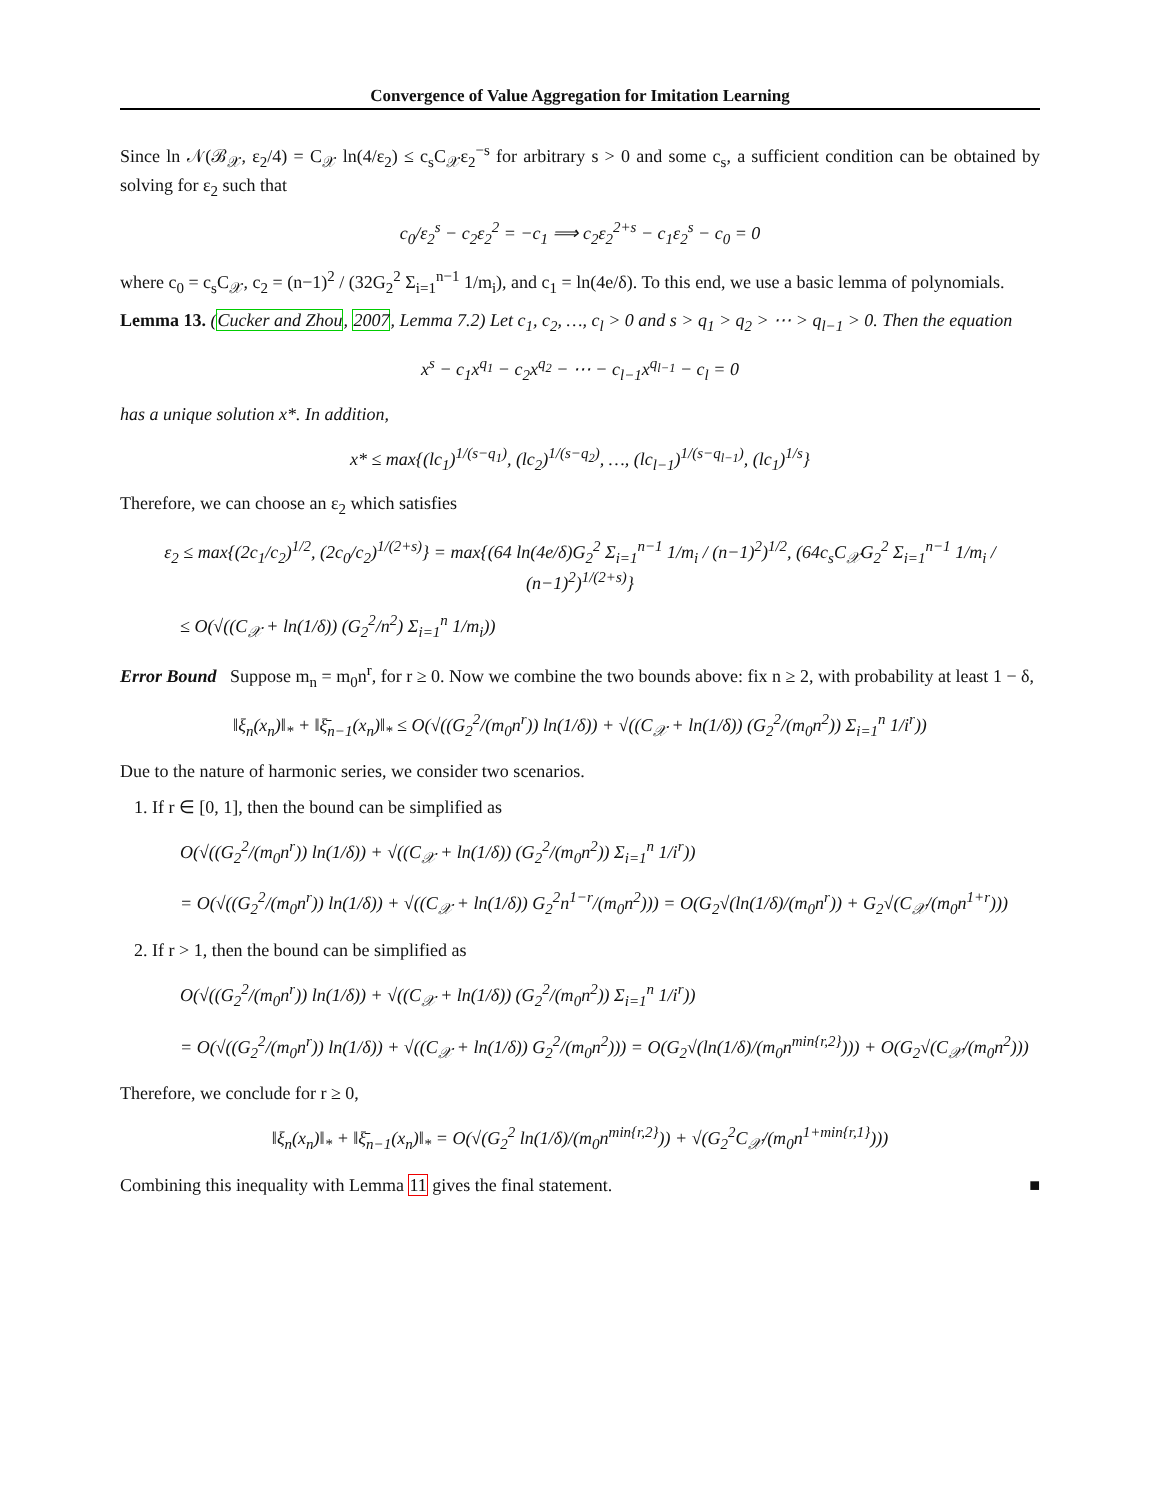Convergence of Value Aggregation for Imitation Learning
Since ln 𝒩(ℬ<sub>𝒳</sub>, ε<sub>2</sub>/4) = C<sub>𝒳</sub> ln(4/ε<sub>2</sub>) ≤ c<sub>s</sub>C<sub>𝒳</sub>ε<sub>2</sub><sup>−s</sup> for arbitrary s > 0 and some c<sub>s</sub>, a sufficient condition can be obtained by solving for ε<sub>2</sub> such that
c<sub>0</sub>/ε<sub>2</sub><sup>s</sup> − c<sub>2</sub>ε<sub>2</sub><sup>2</sup> = −c<sub>1</sub> ⟹ c<sub>2</sub>ε<sub>2</sub><sup>2+s</sup> − c<sub>1</sub>ε<sub>2</sub><sup>s</sup> − c<sub>0</sub> = 0
where c<sub>0</sub> = c<sub>s</sub>C<sub>𝒳</sub>, c<sub>2</sub> = (n−1)<sup>2</sup> / (32G<sub>2</sub><sup>2</sup> Σ<sub>i=1</sub><sup>n−1</sup> 1/m<sub>i</sub>), and c<sub>1</sub> = ln(4e/δ). To this end, we use a basic lemma of polynomials.
Lemma 13. (Cucker and Zhou, 2007, Lemma 7.2) Let c<sub>1</sub>, c<sub>2</sub>, …, c<sub>l</sub> > 0 and s > q<sub>1</sub> > q<sub>2</sub> > ⋯ > q<sub>l−1</sub> > 0. Then the equation
x<sup>s</sup> − c<sub>1</sub>x<sup>q<sub>1</sub></sup> − c<sub>2</sub>x<sup>q<sub>2</sub></sup> − ⋯ − c<sub>l−1</sub>x<sup>q<sub>l−1</sub></sup> − c<sub>l</sub> = 0
has a unique solution x*. In addition,
x* ≤ max{(lc<sub>1</sub>)<sup>1/(s−q<sub>1</sub>)</sup>, (lc<sub>2</sub>)<sup>1/(s−q<sub>2</sub>)</sup>, …, (lc<sub>l−1</sub>)<sup>1/(s−q<sub>l−1</sub>)</sup>, (lc<sub>1</sub>)<sup>1/s</sup>}
Therefore, we can choose an ε<sub>2</sub> which satisfies
ε<sub>2</sub> ≤ max{(2c<sub>1</sub>/c<sub>2</sub>)<sup>1/2</sup>, (2c<sub>0</sub>/c<sub>2</sub>)<sup>1/(2+s)</sup>} = max{(64 ln(4e/δ)G<sub>2</sub><sup>2</sup> Σ<sub>i=1</sub><sup>n−1</sup> 1/m<sub>i</sub> / (n−1)<sup>2</sup>)<sup>1/2</sup>, (64c<sub>s</sub>C<sub>𝒳</sub>G<sub>2</sub><sup>2</sup> Σ<sub>i=1</sub><sup>n−1</sup> 1/m<sub>i</sub> / (n−1)<sup>2</sup>)<sup>1/(2+s)</sup>}
≤ O(√((C<sub>𝒳</sub> + ln(1/δ)) (G<sub>2</sub><sup>2</sup>/n<sup>2</sup>) Σ<sub>i=1</sub><sup>n</sup> 1/m<sub>i</sub>))
Error Bound Suppose m<sub>n</sub> = m<sub>0</sub>n<sup>r</sup>, for r ≥ 0. Now we combine the two bounds above: fix n ≥ 2, with probability at least 1 − δ,
‖ξ<sub>n</sub>(x<sub>n</sub>)‖<sub>*</sub> + ‖ξ̄<sub>n−1</sub>(x<sub>n</sub>)‖<sub>*</sub> ≤ O(√((G<sub>2</sub><sup>2</sup>/(m<sub>0</sub>n<sup>r</sup>)) ln(1/δ)) + √((C<sub>𝒳</sub> + ln(1/δ)) (G<sub>2</sub><sup>2</sup>/(m<sub>0</sub>n<sup>2</sup>)) Σ<sub>i=1</sub><sup>n</sup> 1/i<sup>r</sup>))
Due to the nature of harmonic series, we consider two scenarios.
1. If r ∈ [0, 1], then the bound can be simplified as
O(√((G<sub>2</sub><sup>2</sup>/(m<sub>0</sub>n<sup>r</sup>)) ln(1/δ)) + √((C<sub>𝒳</sub> + ln(1/δ)) (G<sub>2</sub><sup>2</sup>/(m<sub>0</sub>n<sup>2</sup>)) Σ<sub>i=1</sub><sup>n</sup> 1/i<sup>r</sup>))
= O(√((G<sub>2</sub><sup>2</sup>/(m<sub>0</sub>n<sup>r</sup>)) ln(1/δ)) + √((C<sub>𝒳</sub> + ln(1/δ)) G<sub>2</sub><sup>2</sup>n<sup>1−r</sup>/(m<sub>0</sub>n<sup>2</sup>))) = O(G<sub>2</sub>√(ln(1/δ)/(m<sub>0</sub>n<sup>r</sup>)) + G<sub>2</sub>√(C<sub>𝒳</sub>/(m<sub>0</sub>n<sup>1+r</sup>)))
2. If r > 1, then the bound can be simplified as
O(√((G<sub>2</sub><sup>2</sup>/(m<sub>0</sub>n<sup>r</sup>)) ln(1/δ)) + √((C<sub>𝒳</sub> + ln(1/δ)) (G<sub>2</sub><sup>2</sup>/(m<sub>0</sub>n<sup>2</sup>)) Σ<sub>i=1</sub><sup>n</sup> 1/i<sup>r</sup>))
= O(√((G<sub>2</sub><sup>2</sup>/(m<sub>0</sub>n<sup>r</sup>)) ln(1/δ)) + √((C<sub>𝒳</sub> + ln(1/δ)) G<sub>2</sub><sup>2</sup>/(m<sub>0</sub>n<sup>2</sup>))) = O(G<sub>2</sub>√(ln(1/δ)/(m<sub>0</sub>n<sup>min{r,2}</sup>))) + O(G<sub>2</sub>√(C<sub>𝒳</sub>/(m<sub>0</sub>n<sup>2</sup>)))
Therefore, we conclude for r ≥ 0,
‖ξ<sub>n</sub>(x<sub>n</sub>)‖<sub>*</sub> + ‖ξ̄<sub>n−1</sub>(x<sub>n</sub>)‖<sub>*</sub> = O(√(G<sub>2</sub><sup>2</sup> ln(1/δ)/(m<sub>0</sub>n<sup>min{r,2}</sup>)) + √(G<sub>2</sub><sup>2</sup>C<sub>𝒳</sub>/(m<sub>0</sub>n<sup>1+min{r,1}</sup>)))
Combining this inequality with Lemma 11 gives the final statement. ■